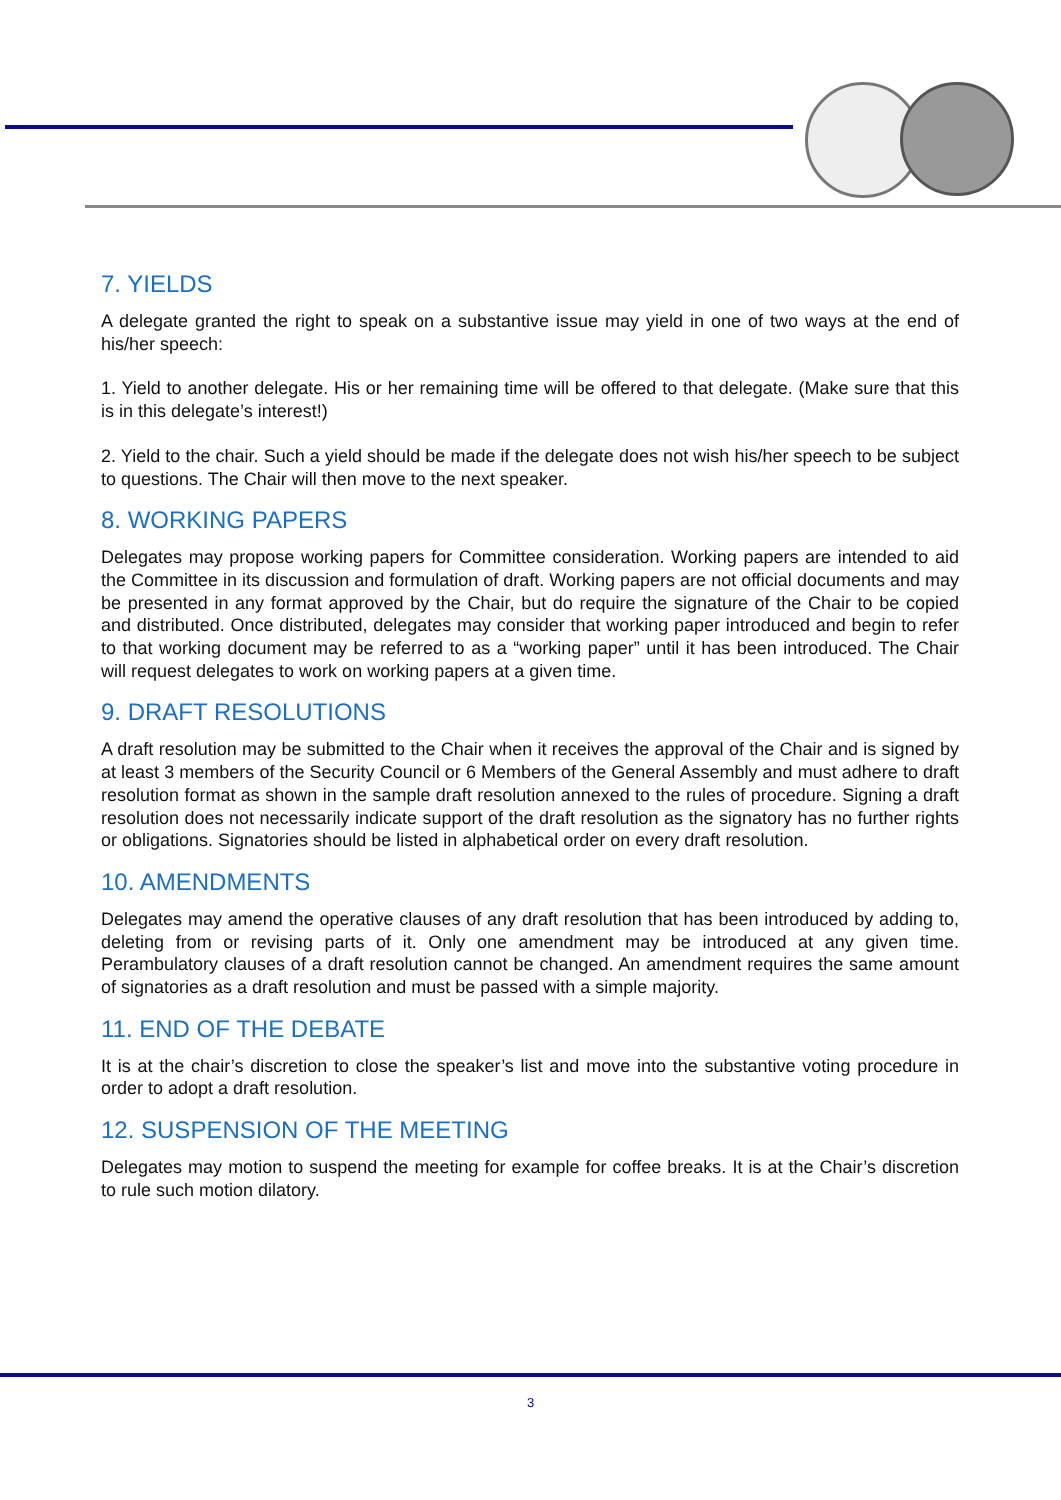7. YIELDS
A delegate granted the right to speak on a substantive issue may yield in one of two ways at the end of his/her speech:
1. Yield to another delegate. His or her remaining time will be offered to that delegate. (Make sure that this is in this delegate’s interest!)
2. Yield to the chair. Such a yield should be made if the delegate does not wish his/her speech to be subject to questions. The Chair will then move to the next speaker.
8. WORKING PAPERS
Delegates may propose working papers for Committee consideration. Working papers are intended to aid the Committee in its discussion and formulation of draft. Working papers are not official documents and may be presented in any format approved by the Chair, but do require the signature of the Chair to be copied and distributed. Once distributed, delegates may consider that working paper introduced and begin to refer to that working document may be referred to as a “working paper” until it has been introduced. The Chair will request delegates to work on working papers at a given time.
9. DRAFT RESOLUTIONS
A draft resolution may be submitted to the Chair when it receives the approval of the Chair and is signed by at least 3 members of the Security Council or 6 Members of the General Assembly and must adhere to draft resolution format as shown in the sample draft resolution annexed to the rules of procedure. Signing a draft resolution does not necessarily indicate support of the draft resolution as the signatory has no further rights or obligations. Signatories should be listed in alphabetical order on every draft resolution.
10. AMENDMENTS
Delegates may amend the operative clauses of any draft resolution that has been introduced by adding to, deleting from or revising parts of it. Only one amendment may be introduced at any given time. Perambulatory clauses of a draft resolution cannot be changed. An amendment requires the same amount of signatories as a draft resolution and must be passed with a simple majority.
11. END OF THE DEBATE
It is at the chair’s discretion to close the speaker’s list and move into the substantive voting procedure in order to adopt a draft resolution.
12. SUSPENSION OF THE MEETING
Delegates may motion to suspend the meeting for example for coffee breaks. It is at the Chair’s discretion to rule such motion dilatory.
3